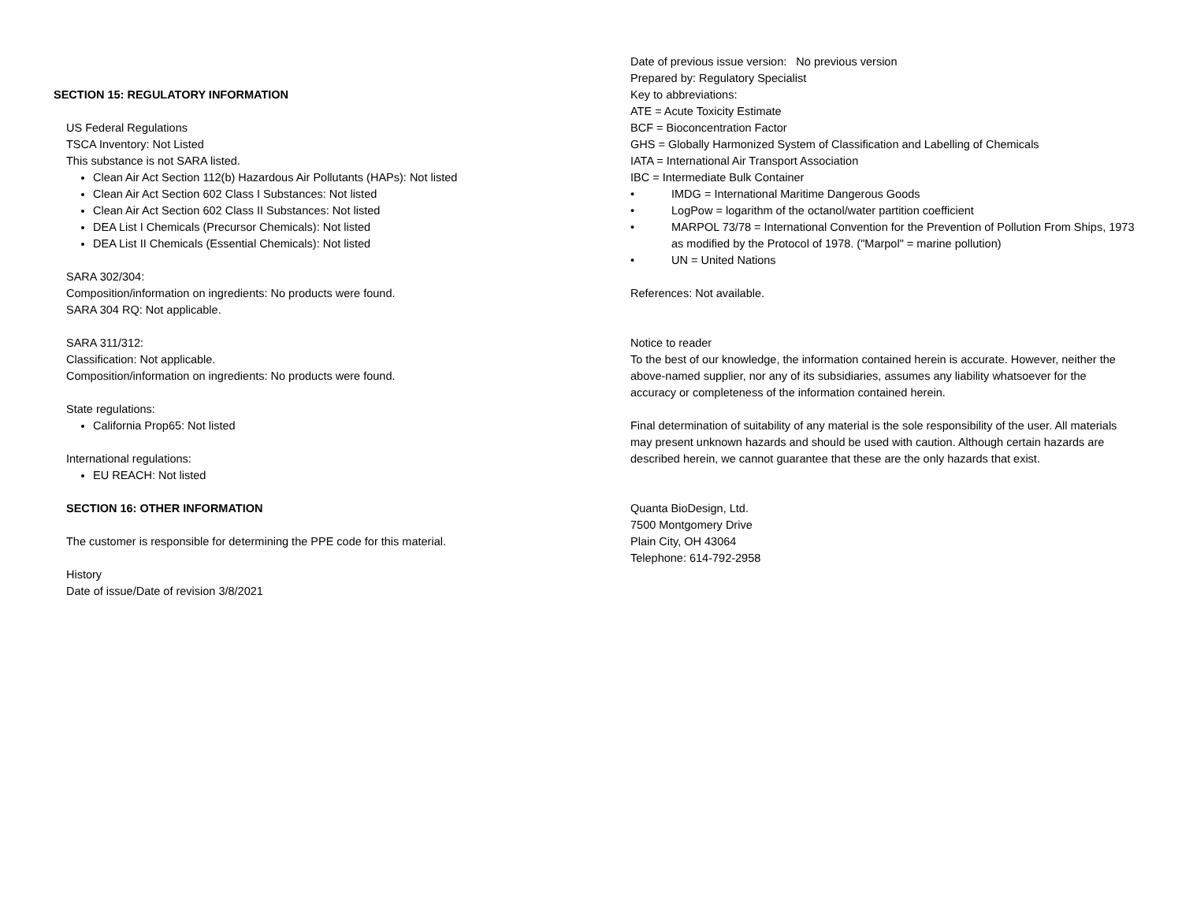SECTION 15: REGULATORY INFORMATION
US Federal Regulations
TSCA Inventory: Not Listed
This substance is not SARA listed.
Clean Air Act Section 112(b) Hazardous Air Pollutants (HAPs): Not listed
Clean Air Act Section 602 Class I Substances: Not listed
Clean Air Act Section 602 Class II Substances: Not listed
DEA List I Chemicals (Precursor Chemicals): Not listed
DEA List II Chemicals (Essential Chemicals): Not listed
SARA 302/304:
Composition/information on ingredients: No products were found.
SARA 304 RQ: Not applicable.
SARA 311/312:
Classification: Not applicable.
Composition/information on ingredients: No products were found.
State regulations:
California Prop65: Not listed
International regulations:
EU REACH: Not listed
SECTION 16: OTHER INFORMATION
The customer is responsible for determining the PPE code for this material.
History
Date of issue/Date of revision 3/8/2021
Date of previous issue version: No previous version
Prepared by: Regulatory Specialist
Key to abbreviations:
ATE = Acute Toxicity Estimate
BCF = Bioconcentration Factor
GHS = Globally Harmonized System of Classification and Labelling of Chemicals
IATA = International Air Transport Association
IBC = Intermediate Bulk Container
• IMDG = International Maritime Dangerous Goods
• LogPow = logarithm of the octanol/water partition coefficient
• MARPOL 73/78 = International Convention for the Prevention of Pollution From Ships, 1973 as modified by the Protocol of 1978. ("Marpol" = marine pollution)
• UN = United Nations
References: Not available.
Notice to reader
To the best of our knowledge, the information contained herein is accurate. However, neither the above-named supplier, nor any of its subsidiaries, assumes any liability whatsoever for the accuracy or completeness of the information contained herein.
Final determination of suitability of any material is the sole responsibility of the user. All materials may present unknown hazards and should be used with caution. Although certain hazards are described herein, we cannot guarantee that these are the only hazards that exist.
Quanta BioDesign, Ltd.
7500 Montgomery Drive
Plain City, OH 43064
Telephone: 614-792-2958